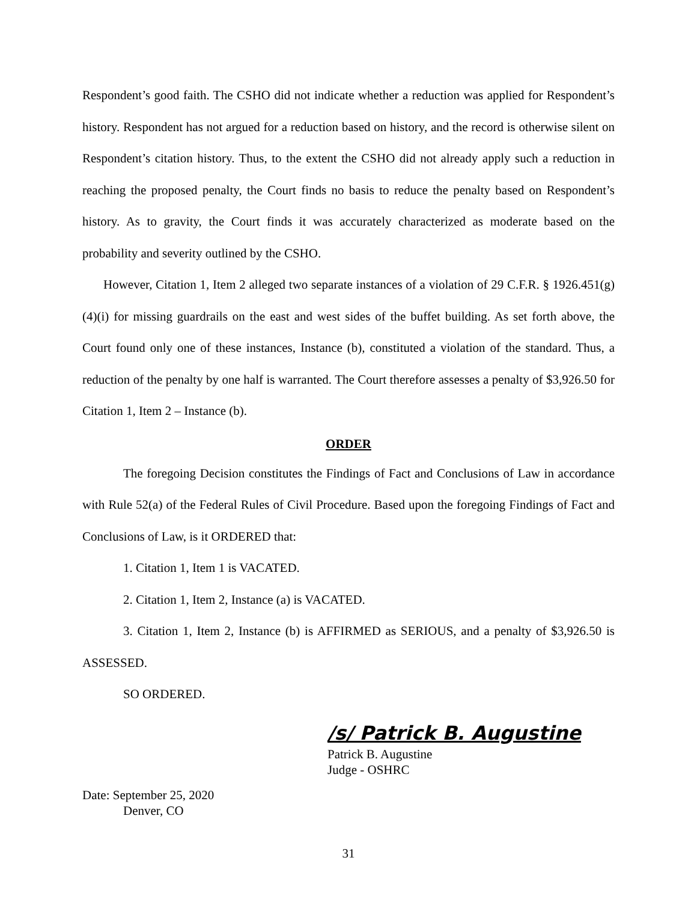Respondent’s good faith. The CSHO did not indicate whether a reduction was applied for Respondent’s history. Respondent has not argued for a reduction based on history, and the record is otherwise silent on Respondent’s citation history. Thus, to the extent the CSHO did not already apply such a reduction in reaching the proposed penalty, the Court finds no basis to reduce the penalty based on Respondent’s history. As to gravity, the Court finds it was accurately characterized as moderate based on the probability and severity outlined by the CSHO.
However, Citation 1, Item 2 alleged two separate instances of a violation of 29 C.F.R. § 1926.451(g)(4)(i) for missing guardrails on the east and west sides of the buffet building. As set forth above, the Court found only one of these instances, Instance (b), constituted a violation of the standard. Thus, a reduction of the penalty by one half is warranted. The Court therefore assesses a penalty of $3,926.50 for Citation 1, Item 2 – Instance (b).
ORDER
The foregoing Decision constitutes the Findings of Fact and Conclusions of Law in accordance with Rule 52(a) of the Federal Rules of Civil Procedure. Based upon the foregoing Findings of Fact and Conclusions of Law, is it ORDERED that:
1. Citation 1, Item 1 is VACATED.
2. Citation 1, Item 2, Instance (a) is VACATED.
3. Citation 1, Item 2, Instance (b) is AFFIRMED as SERIOUS, and a penalty of $3,926.50 is ASSESSED.
SO ORDERED.
/s/ Patrick B. Augustine
Patrick B. Augustine
Judge - OSHRC
Date: September 25, 2020
Denver, CO
31